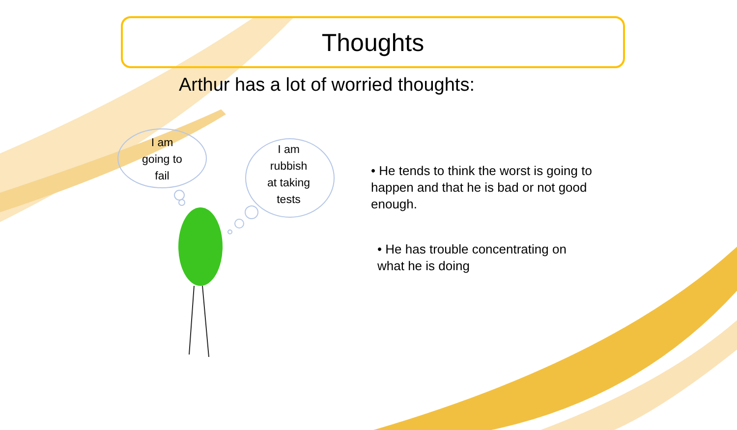Thoughts
Arthur has a lot of worried thoughts:
I am
going to
fail
I am
rubbish
at taking
tests
• He tends to think the worst is going to happen and that he is bad or not good enough.
• He has trouble concentrating on what he is doing